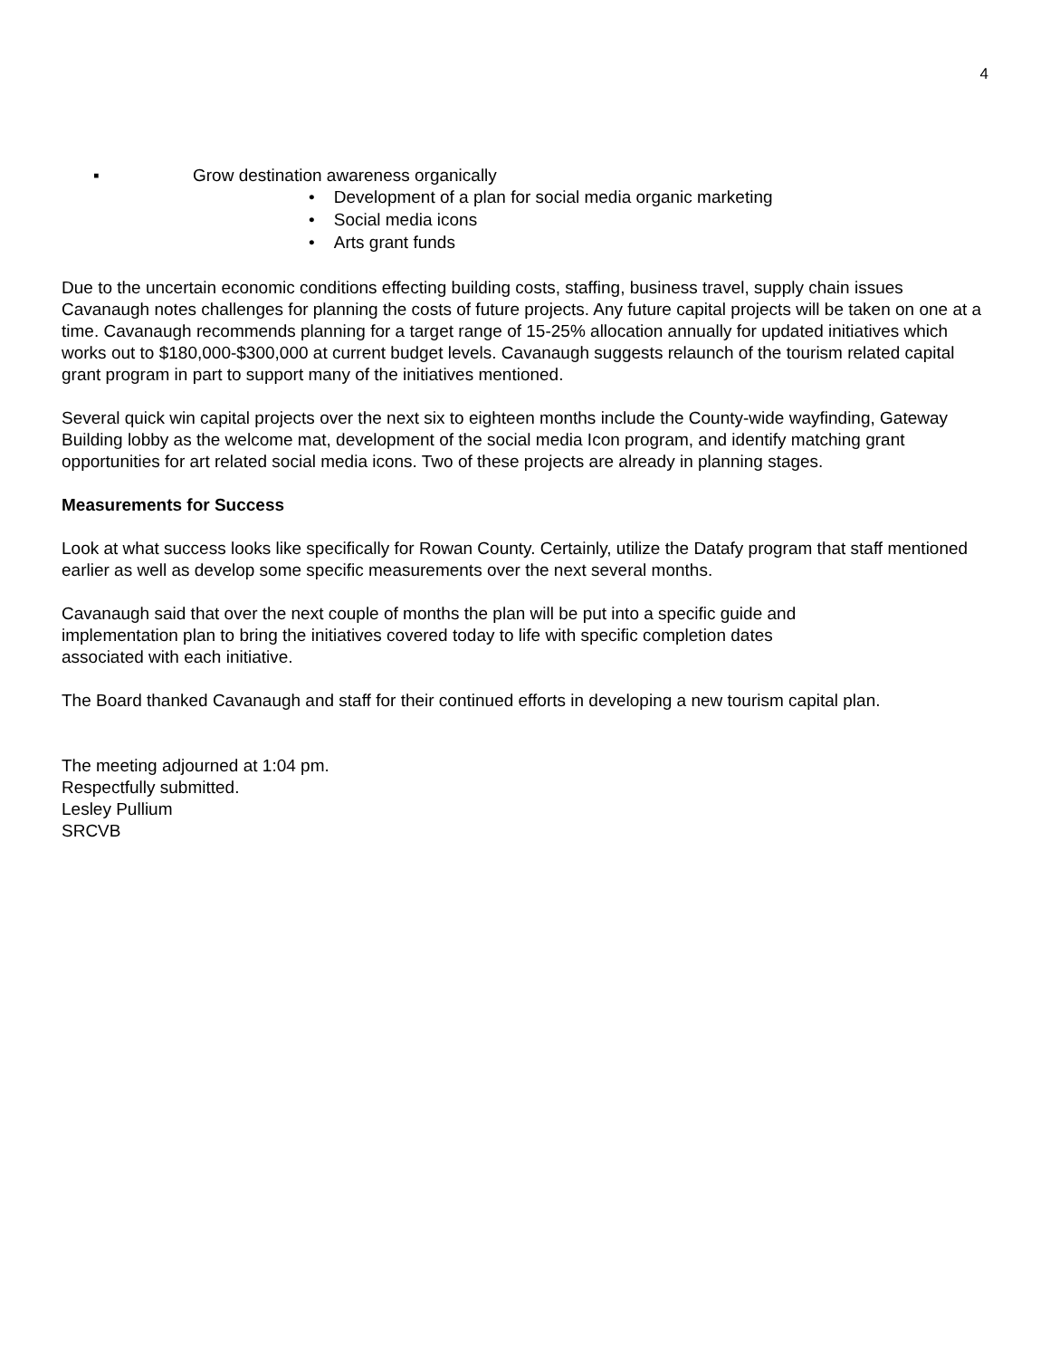4
▪ Grow destination awareness organically
• Development of a plan for social media organic marketing
• Social media icons
• Arts grant funds
Due to the uncertain economic conditions effecting building costs, staffing, business travel, supply chain issues Cavanaugh notes challenges for planning the costs of future projects. Any future capital projects will be taken on one at a time. Cavanaugh recommends planning for a target range of 15-25% allocation annually for updated initiatives which works out to $180,000-$300,000 at current budget levels. Cavanaugh suggests relaunch of the tourism related capital grant program in part to support many of the initiatives mentioned.
Several quick win capital projects over the next six to eighteen months include the County-wide wayfinding, Gateway Building lobby as the welcome mat, development of the social media Icon program, and identify matching grant opportunities for art related social media icons. Two of these projects are already in planning stages.
Measurements for Success
Look at what success looks like specifically for Rowan County. Certainly, utilize the Datafy program that staff mentioned earlier as well as develop some specific measurements over the next several months.
Cavanaugh said that over the next couple of months the plan will be put into a specific guide and
implementation plan to bring the initiatives covered today to life with specific completion dates
associated with each initiative.
The Board thanked Cavanaugh and staff for their continued efforts in developing a new tourism capital plan.
The meeting adjourned at 1:04 pm.
Respectfully submitted.
Lesley Pullium
SRCVB